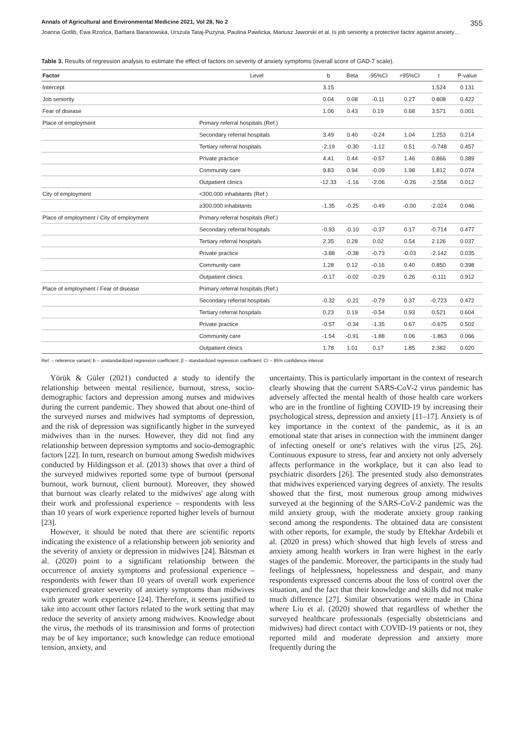Annals of Agricultural and Environmental Medicine 2021, Vol 28, No 2 355
Joanna Gotlib, Ewa Rzońca, Barbara Baranowska, Urszula Tataj-Puzyna, Paulina Pawlicka, Mariusz Jaworski et al. Is job seniority a protective factor against anxiety…
Table 3. Results of regression analysis to estimate the effect of factors on severity of anxiety symptoms (overall score of GAD-7 scale).
| Factor | Level | b | Beta | -95%CI | +95%CI | t | P-value |
| --- | --- | --- | --- | --- | --- | --- | --- |
| Intercept | | 3.15 | | | | 1.524 | 0.131 |
| Job seniority | | 0.04 | 0.08 | -0.11 | 0.27 | 0.808 | 0.422 |
| Fear of disease | | 1.06 | 0.43 | 0.19 | 0.68 | 3.571 | 0.001 |
| Place of employment | Primary referral hospitals (Ref.) | | | | | | |
| | Secondary referral hospitals | 3.49 | 0.40 | -0.24 | 1.04 | 1.253 | 0.214 |
| | Tertiary referral hospitals | -2.19 | -0.30 | -1.12 | 0.51 | -0.748 | 0.457 |
| | Private practice | 4.41 | 0.44 | -0.57 | 1.46 | 0.866 | 0.389 |
| | Community care | 9.83 | 0.94 | -0.09 | 1.98 | 1.812 | 0.074 |
| | Outpatient clinics | -12.33 | -1.16 | -2.06 | -0.26 | -2.558 | 0.012 |
| City of employment | <300,000 inhabitants (Ref.) | | | | | | |
| | ≥300,000 inhabitants | -1.35 | -0.25 | -0.49 | -0.00 | -2.024 | 0.046 |
| Place of employment / City of employment | Primary referral hospitals (Ref.) | | | | | | |
| | Secondary referral hospitals | -0.93 | -0.10 | -0.37 | 0.17 | -0.714 | 0.477 |
| | Tertiary referral hospitals | 2.35 | 0.28 | 0.02 | 0.54 | 2.126 | 0.037 |
| | Private practice | -3.88 | -0.38 | -0.73 | -0.03 | -2.142 | 0.035 |
| | Community care | 1.28 | 0.12 | -0.16 | 0.40 | 0.850 | 0.398 |
| | Outpatient clinics | -0.17 | -0.02 | -0.29 | 0.26 | -0.111 | 0.912 |
| Place of employment / Fear of disease | Primary referral hospitals (Ref.) | | | | | | |
| | Secondary referral hospitals | -0.32 | -0.21 | -0.79 | 0.37 | -0.723 | 0.472 |
| | Tertiary referral hospitals | 0.23 | 0.19 | -0.54 | 0.93 | 0.521 | 0.604 |
| | Private practice | -0.57 | -0.34 | -1.35 | 0.67 | -0.675 | 0.502 |
| | Community care | -1.54 | -0.91 | -1.88 | 0.06 | -1.863 | 0.066 |
| | Outpatient clinics | 1.78 | 1.01 | 0.17 | 1.85 | 2.382 | 0.020 |
Ref. – reference variant; b – unstandardized regression coefficient; β – standardized regression coefficient; CI – 95% confidence interval
Yörük & Güler (2021) conducted a study to identify the relationship between mental resilience, burnout, stress, socio-demographic factors and depression among nurses and midwives during the current pandemic. They showed that about one-third of the surveyed nurses and midwives had symptoms of depression, and the risk of depression was significantly higher in the surveyed midwives than in the nurses. However, they did not find any relationship between depression symptoms and socio-demographic factors [22]. In turn, research on burnout among Swedish midwives conducted by Hildingsson et al. (2013) shows that over a third of the surveyed midwives reported some type of burnout (personal burnout, work burnout, client burnout). Moreover, they showed that burnout was clearly related to the midwives' age along with their work and professional experience – respondents with less than 10 years of work experience reported higher levels of burnout [23].
However, it should be noted that there are scientific reports indicating the existence of a relationship between job seniority and the severity of anxiety or depression in midwives [24]. Båtsman et al. (2020) point to a significant relationship between the occurrence of anxiety symptoms and professional experience – respondents with fewer than 10 years of overall work experience experienced greater severity of anxiety symptoms than midwives with greater work experience [24]. Therefore, it seems justified to take into account other factors related to the work setting that may reduce the severity of anxiety among midwives. Knowledge about the virus, the methods of its transmission and forms of protection may be of key importance; such knowledge can reduce emotional tension, anxiety, and
uncertainty. This is particularly important in the context of research clearly showing that the current SARS-CoV-2 virus pandemic has adversely affected the mental health of those health care workers who are in the frontline of fighting COVID-19 by increasing their psychological stress, depression and anxiety [11–17]. Anxiety is of key importance in the context of the pandemic, as it is an emotional state that arises in connection with the imminent danger of infecting oneself or one's relatives with the virus [25, 26]. Continuous exposure to stress, fear and anxiety not only adversely affects performance in the workplace, but it can also lead to psychiatric disorders [26]. The presented study also demonstrates that midwives experienced varying degrees of anxiety. The results showed that the first, most numerous group among midwives surveyed at the beginning of the SARS-CoV-2 pandemic was the mild anxiety group, with the moderate anxiety group ranking second among the respondents. The obtained data are consistent with other reports, for example, the study by Eftekhar Ardebili et al. (2020 in press) which showed that high levels of stress and anxiety among health workers in Iran were highest in the early stages of the pandemic. Moreover, the participants in the study had feelings of helplessness, hopelessness and despair, and many respondents expressed concerns about the loss of control over the situation, and the fact that their knowledge and skills did not make much difference [27]. Similar observations were made in China where Liu et al. (2020) showed that regardless of whether the surveyed healthcare professionals (especially obstetricians and midwives) had direct contact with COVID-19 patients or not, they reported mild and moderate depression and anxiety more frequently during the